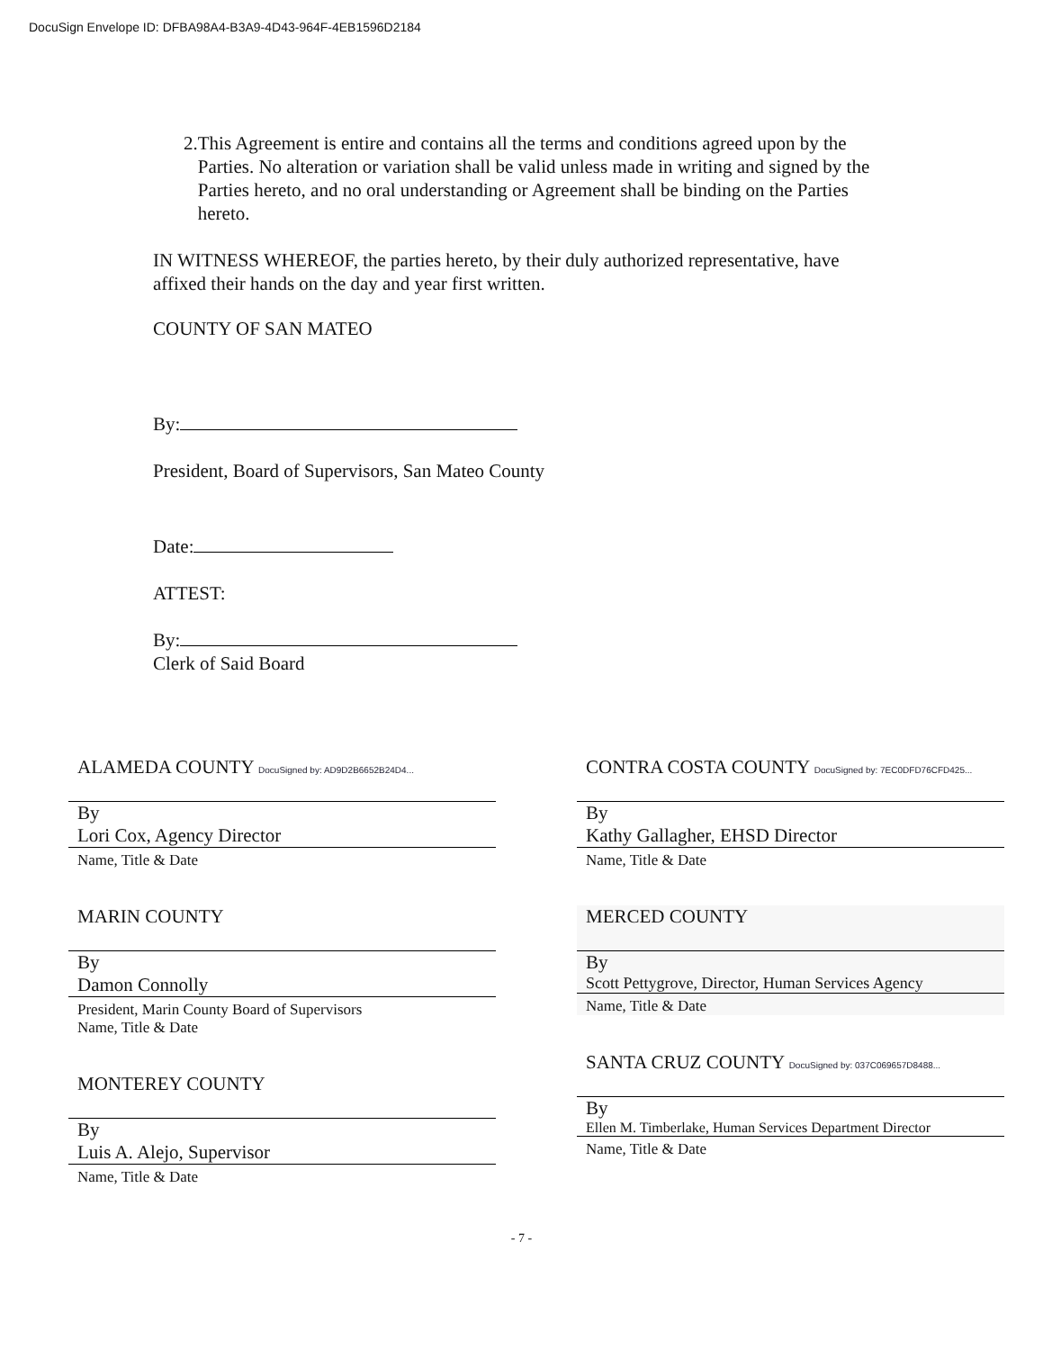DocuSign Envelope ID: DFBA98A4-B3A9-4D43-964F-4EB1596D2184
2. This Agreement is entire and contains all the terms and conditions agreed upon by the Parties. No alteration or variation shall be valid unless made in writing and signed by the Parties hereto, and no oral understanding or Agreement shall be binding on the Parties hereto.
IN WITNESS WHEREOF, the parties hereto, by their duly authorized representative, have affixed their hands on the day and year first written.
COUNTY OF SAN MATEO
By:
President, Board of Supervisors, San Mateo County
Date:
ATTEST:
By:
Clerk of Said Board
ALAMEDA COUNTY DocuSigned by: AD9D2B6652B24D4...
By
Lori Cox, Agency Director
Name, Title & Date
MARIN COUNTY
By
Damon Connolly
President, Marin County Board of Supervisors
Name, Title & Date
MONTEREY COUNTY
By
Luis A. Alejo, Supervisor
Name, Title & Date
CONTRA COSTA COUNTY DocuSigned by: 7EC0DFD76CFD425...
By
Kathy Gallagher, EHSD Director
Name, Title & Date
MERCED COUNTY
By
Scott Pettygrove, Director, Human Services Agency
Name, Title & Date
SANTA CRUZ COUNTY DocuSigned by: 037C069657D8488...
By
Ellen M. Timberlake, Human Services Department Director
Name, Title & Date
- 7 -